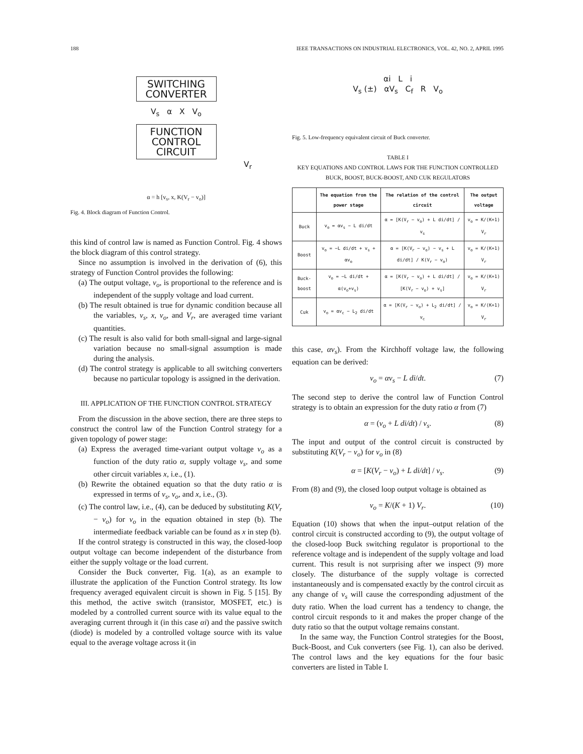188 IEEE TRANSACTIONS ON INDUSTRIAL ELECTRONICS, VOL. 42, NO. 2, APRIL 1995
SWITCHING
CONVERTER
V<sub>s</sub> α X V<sub>o</sub>
FUNCTION
CONTROL
CIRCUIT
V<sub>r</sub>
α = h [v<sub>s</sub>, x, K(V<sub>r</sub> − v<sub>o</sub>)]
Fig. 4. Block diagram of Function Control.
this kind of control law is named as Function Control. Fig. 4 shows the block diagram of this control strategy.
Since no assumption is involved in the derivation of (6), this strategy of Function Control provides the following:
(a) The output voltage, v<sub>o</sub>, is proportional to the reference and is independent of the supply voltage and load current.
(b) The result obtained is true for dynamic condition because all the variables, v<sub>s</sub>, x, v<sub>o</sub>, and V<sub>r</sub>, are averaged time variant quantities.
(c) The result is also valid for both small-signal and large-signal variation because no small-signal assumption is made during the analysis.
(d) The control strategy is applicable to all switching converters because no particular topology is assigned in the derivation.
III. APPLICATION OF THE FUNCTION CONTROL STRATEGY
From the discussion in the above section, there are three steps to construct the control law of the Function Control strategy for a given topology of power stage:
(a) Express the averaged time-variant output voltage v<sub>o</sub> as a function of the duty ratio α, supply voltage v<sub>s</sub>, and some other circuit variables x, i.e., (1).
(b) Rewrite the obtained equation so that the duty ratio α is expressed in terms of v<sub>s</sub>, v<sub>o</sub>, and x, i.e., (3).
(c) The control law, i.e., (4), can be deduced by substituting K(V<sub>r</sub> − v<sub>o</sub>) for v<sub>o</sub> in the equation obtained in step (b). The intermediate feedback variable can be found as x in step (b).
If the control strategy is constructed in this way, the closed-loop output voltage can become independent of the disturbance from either the supply voltage or the load current.
Consider the Buck converter, Fig. 1(a), as an example to illustrate the application of the Function Control strategy. Its low frequency averaged equivalent circuit is shown in Fig. 5 [15]. By this method, the active switch (transistor, MOSFET, etc.) is modeled by a controlled current source with its value equal to the averaging current through it (in this case αi) and the passive switch (diode) is modeled by a controlled voltage source with its value equal to the average voltage across it (in
αi L i
V<sub>s</sub> (±) αV<sub>s</sub> C<sub>f</sub> R V<sub>o</sub>
Fig. 5. Low-frequency equivalent circuit of Buck converter.
TABLE I
KEY EQUATIONS AND CONTROL LAWS FOR THE FUNCTION CONTROLLED BUCK, BOOST, BUCK-BOOST, AND CUK REGULATORS
| | The equation from the power stage | The relation of the control circuit | The output voltage |
| --- | --- | --- | --- |
| Buck | v<sub>o</sub> = αv<sub>s</sub> − L di/dt | α = [K(V<sub>r</sub> − v<sub>o</sub>) + L di/dt] / v<sub>s</sub> | v<sub>o</sub> = K/(K+1) V<sub>r</sub> |
| Boost | v<sub>o</sub> = −L di/dt + v<sub>s</sub> + αv<sub>o</sub> | α = [K(V<sub>r</sub> − v<sub>o</sub>) − v<sub>s</sub> + L di/dt] / K(V<sub>r</sub> − v<sub>o</sub>) | v<sub>o</sub> = K/(K+1) V<sub>r</sub> |
| Buck-boost | v<sub>o</sub> = −L di/dt + α(v<sub>o</sub>+v<sub>s</sub>) | α = [K(V<sub>r</sub> − v<sub>o</sub>) + L di/dt] / [K(V<sub>r</sub> − v<sub>o</sub>) + v<sub>s</sub>] | v<sub>o</sub> = K/(K+1) V<sub>r</sub> |
| Cuk | v<sub>o</sub> = αv<sub>c</sub> − L<sub>2</sub> di/dt | α = [K(V<sub>r</sub> − v<sub>o</sub>) + L<sub>2</sub> di/dt] / v<sub>c</sub> | v<sub>o</sub> = K/(K+1) V<sub>r</sub> |
this case, αv<sub>s</sub>). From the Kirchhoff voltage law, the following equation can be derived:
v<sub>o</sub> = αv<sub>s</sub> − L di/dt. (7)
The second step to derive the control law of Function Control strategy is to obtain an expression for the duty ratio α from (7)
α = (v<sub>o</sub> + L di/dt) / v<sub>s</sub>. (8)
The input and output of the control circuit is constructed by substituting K(V<sub>r</sub> − v<sub>o</sub>) for v<sub>o</sub> in (8)
α = [K(V<sub>r</sub> − v<sub>o</sub>) + L di/dt] / v<sub>s</sub>. (9)
From (8) and (9), the closed loop output voltage is obtained as
v<sub>o</sub> = K/(K + 1) V<sub>r</sub>. (10)
Equation (10) shows that when the input–output relation of the control circuit is constructed according to (9), the output voltage of the closed-loop Buck switching regulator is proportional to the reference voltage and is independent of the supply voltage and load current. This result is not surprising after we inspect (9) more closely. The disturbance of the supply voltage is corrected instantaneously and is compensated exactly by the control circuit as any change of v<sub>s</sub> will cause the corresponding adjustment of the duty ratio. When the load current has a tendency to change, the control circuit responds to it and makes the proper change of the duty ratio so that the output voltage remains constant.
In the same way, the Function Control strategies for the Boost, Buck-Boost, and Cuk converters (see Fig. 1), can also be derived. The control laws and the key equations for the four basic converters are listed in Table I.